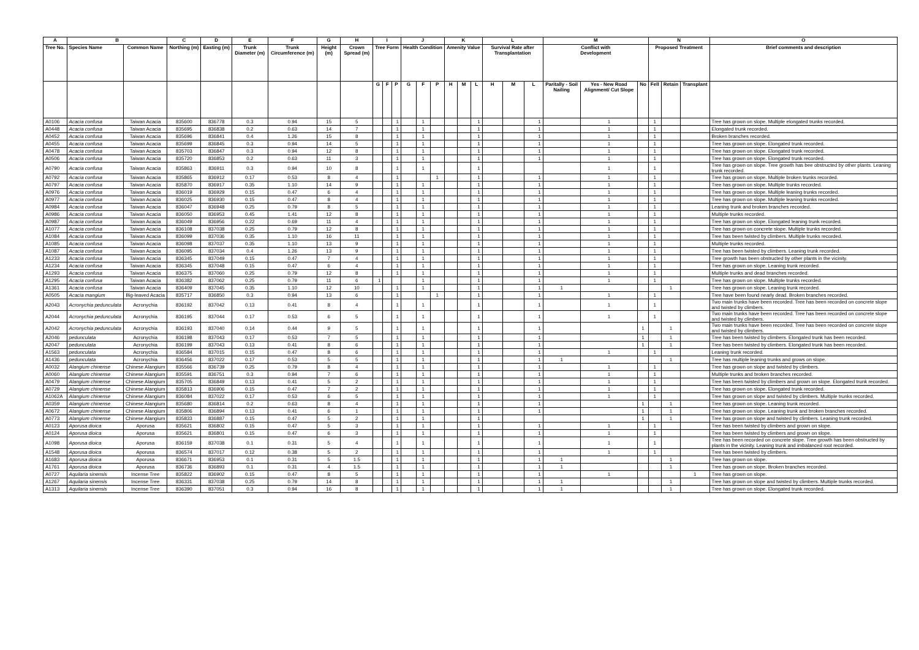| A | B | | C | D | E | F | G | H | I | | | J | | | K | | | L | | | M | | | N | | | O |
| --- | --- | --- | --- | --- | --- | --- | --- | --- | --- | --- | --- | --- | --- | --- | --- | --- | --- | --- | --- | --- | --- | --- | --- | --- | --- | --- | --- |
| Tree No. | Species Name | Common Name | Northing (m) | Easting (m) | Trunk Diameter (m) | Trunk Circumference (m) | Height (m) | Crown Spread (m) | Tree Form | | | Health Condition | | | Amenity Value | | | Survival Rate after Transplantation | | | Conflict with Development | | | Proposed Treatment | | | Brief comments and description |
| | | | | | | | | | G | F | P | G | F | P | H | M | L | H | M | L | Paritally - Soil Nailing | Yes - New Road Alignment/ Cut Slope | No | Fell | Retain | Transplant | |
| A0106 | Acacia confusa | Taiwan Acacia | 835600 | 836778 | 0.3 | 0.94 | 15 | 5 | | | 1 | | 1 | | | | 1 | | | 1 | | 1 | | 1 | | | Tree has grown on slope. Multiple elongated trunks recorded. |
| A0448 | Acacia confusa | Taiwan Acacia | 835695 | 836838 | 0.2 | 0.63 | 14 | 7 | | | 1 | | 1 | | | | 1 | | | 1 | | 1 | | 1 | | | Elongated trunk recorded. |
| A0452 | Acacia confusa | Taiwan Acacia | 835696 | 836841 | 0.4 | 1.26 | 15 | 8 | | | 1 | | 1 | | | | 1 | | | 1 | | 1 | | 1 | | | Broken branches recorded. |
| A0455 | Acacia confusa | Taiwan Acacia | 835699 | 836845 | 0.3 | 0.94 | 14 | 5 | | | 1 | | 1 | | | | 1 | | | 1 | | 1 | | 1 | | | Tree has grown on slope. Elongated trunk recorded. |
| A0478 | Acacia confusa | Taiwan Acacia | 835703 | 836847 | 0.3 | 0.94 | 12 | 8 | | | 1 | | 1 | | | | 1 | | | 1 | | 1 | | 1 | | | Tree has grown on slope. Elongated trunk recorded. |
| A0506 | Acacia confusa | Taiwan Acacia | 835720 | 836853 | 0.2 | 0.63 | 11 | 3 | | | 1 | | 1 | | | | 1 | | | 1 | | 1 | | 1 | | | Tree has grown on slope. Elongated trunk recorded. |
| A0790 | Acacia confusa | Taiwan Acacia | 835863 | 836911 | 0.3 | 0.94 | 10 | 8 | | | 1 | | 1 | | | | 1 | | | | | 1 | | 1 | | | Tree has grown on slope. Tree growth has bee obstructed by other plants. Leaning trunk recorded. |
| A0792 | Acacia confusa | Taiwan Acacia | 835865 | 836912 | 0.17 | 0.53 | 8 | 4 | | | 1 | | | 1 | | | 1 | | | 1 | | 1 | | 1 | | | Tree has grown on slope. Multiple broken trunks recorded. |
| A0797 | Acacia confusa | Taiwan Acacia | 835870 | 836917 | 0.35 | 1.10 | 14 | 9 | | | 1 | | 1 | | | | 1 | | | 1 | | 1 | | 1 | | | Tree has grown on slope. Multiple trunks recorded. |
| A0976 | Acacia confusa | Taiwan Acacia | 836019 | 836929 | 0.15 | 0.47 | 6 | 4 | | | 1 | | 1 | | | | 1 | | | 1 | | 1 | | 1 | | | Tree has grown on slope. Multiple leaning trunks recorded. |
| A0977 | Acacia confusa | Taiwan Acacia | 836025 | 836930 | 0.15 | 0.47 | 8 | 4 | | | 1 | | 1 | | | | 1 | | | 1 | | 1 | | 1 | | | Tree has grown on slope. Multiple leaning trunks recorded. |
| A0984 | Acacia confusa | Taiwan Acacia | 836047 | 836948 | 0.25 | 0.79 | 8 | 5 | | | 1 | | 1 | | | | 1 | | | 1 | | 1 | | 1 | | | Leaning trunk and broken branches recorded. |
| A0986 | Acacia confusa | Taiwan Acacia | 836050 | 836953 | 0.45 | 1.41 | 12 | 8 | | | 1 | | 1 | | | | 1 | | | 1 | | 1 | | 1 | | | Multiple trunks recorded. |
| A0987 | Acacia confusa | Taiwan Acacia | 836049 | 836956 | 0.22 | 0.69 | 11 | 4 | | | 1 | | 1 | | | | 1 | | | 1 | | 1 | | 1 | | | Tree has grown on slope. Elongated leaning trunk recorded. |
| A1077 | Acacia confusa | Taiwan Acacia | 836108 | 837038 | 0.25 | 0.79 | 12 | 8 | | | 1 | | 1 | | | | 1 | | | 1 | | 1 | | 1 | | | Tree has grown on concrete slope. Multiple trunks recorded. |
| A1084 | Acacia confusa | Taiwan Acacia | 836099 | 837036 | 0.35 | 1.10 | 16 | 11 | | | 1 | | 1 | | | | 1 | | | 1 | | 1 | | 1 | | | Tree has been twisted by climbers. Multiple trunks recorded. |
| A1085 | Acacia confusa | Taiwan Acacia | 836098 | 837037 | 0.35 | 1.10 | 13 | 9 | | | 1 | | 1 | | | | 1 | | | 1 | | 1 | | 1 | | | Multiple trunks recorded. |
| A1087 | Acacia confusa | Taiwan Acacia | 836095 | 837034 | 0.4 | 1.26 | 13 | 9 | | | 1 | | 1 | | | | 1 | | | 1 | | 1 | | 1 | | | Tree has been twisted by climbers. Leaning trunk recorded. |
| A1233 | Acacia confusa | Taiwan Acacia | 836345 | 837049 | 0.15 | 0.47 | 7 | 4 | | | 1 | | 1 | | | | 1 | | | 1 | | 1 | | 1 | | | Tree growth has been obstructed by other plants in the vicinity. |
| A1234 | Acacia confusa | Taiwan Acacia | 836345 | 837048 | 0.15 | 0.47 | 6 | 4 | | | 1 | | 1 | | | | 1 | | | 1 | | 1 | | 1 | | | Tree has grown on slope. Leaning trunk recorded. |
| A1293 | Acacia confusa | Taiwan Acacia | 836375 | 837060 | 0.25 | 0.79 | 12 | 8 | | | 1 | | 1 | | | | 1 | | | 1 | | 1 | | 1 | | | Multiple trunks and dead branches recorded. |
| A1295 | Acacia confusa | Taiwan Acacia | 836382 | 837062 | 0.25 | 0.79 | 11 | 6 | 1 | | | | 1 | | | | 1 | | | 1 | | 1 | | 1 | | | Tree has grown on slope. Multiple trunks recorded. |
| A1361 | Acacia confusa | Taiwan Acacia | 836409 | 837045 | 0.35 | 1.10 | 12 | 10 | | | 1 | | 1 | | | | 1 | | | 1 | 1 | | | | 1 | | Tree has grown on slope. Leaning trunk recorded. |
| A0505 | Acacia mangium | Big-leaved Acacia | 835717 | 836850 | 0.3 | 0.94 | 13 | 6 | | | 1 | | | 1 | | | 1 | | | 1 | | 1 | | 1 | | | Tree have been found nearly dead. Broken branches recorded. |
| A2043 | Acronychia pedunculata | Acronychia | 836192 | 837042 | 0.13 | 0.41 | 8 | 4 | | | 1 | | 1 | | | | 1 | | | 1 | | 1 | | 1 | | | Two main trunks have been recorded. Tree has been recorded on concrete slope and twisted by climbers. |
| A2044 | Acronychia pedunculata | Acronychia | 836195 | 837044 | 0.17 | 0.53 | 6 | 5 | | | 1 | | 1 | | | | 1 | | | 1 | | 1 | | 1 | | | Two main trunks have been recorded. Tree has been recorded on concrete slope and twisted by climbers. |
| A2042 | Acronychia pedunculata | Acronychia | 836193 | 837040 | 0.14 | 0.44 | 9 | 5 | | | 1 | | 1 | | | | 1 | | | 1 | | | 1 | | 1 | | Two main trunks have been recorded. Tree has been recorded on concrete slope and twisted by climbers. |
| A2046 | pedunculata | Acronychia | 836198 | 837043 | 0.17 | 0.53 | 7 | 5 | | | 1 | | 1 | | | | 1 | | | 1 | | | 1 | | 1 | | Tree has been twisted by climbers. Elongated trunk has been recorded. |
| A2047 | pedunculata | Acronychia | 836199 | 837043 | 0.13 | 0.41 | 8 | 6 | | | 1 | | 1 | | | | 1 | | | 1 | | | 1 | | 1 | | Tree has been twisted by climbers. Elongated trunk has been recorded. |
| A1563 | pedunculata | Acronychia | 836584 | 837015 | 0.15 | 0.47 | 8 | 6 | | | 1 | | 1 | | | | 1 | | | 1 | | 1 | | 1 | | | Leaning trunk recorded. |
| A1436 | pedunculata | Acronychia | 836456 | 837022 | 0.17 | 0.53 | 5 | 5 | | | 1 | | 1 | | | | 1 | | | 1 | 1 | | | | 1 | | Tree has multiple leaning trunks and grows on slope. |
| A0032 | Alangium chinense | Chinese Alangium | 835566 | 836739 | 0.25 | 0.79 | 8 | 4 | | | 1 | | 1 | | | | 1 | | | 1 | | 1 | | 1 | | | Tree has grown on slope and twisted by climbers. |
| A0060 | Alangium chinense | Chinese Alangium | 835591 | 836751 | 0.3 | 0.94 | 7 | 6 | | | 1 | | 1 | | | | 1 | | | 1 | | 1 | | 1 | | | Multiple trunks and broken branches recorded. |
| A0479 | Alangium chinense | Chinese Alangium | 835705 | 836849 | 0.13 | 0.41 | 5 | 2 | | | 1 | | 1 | | | | 1 | | | 1 | | 1 | | 1 | | | Tree has been twisted by climbers and grown on slope. Elongated trunk recorded. |
| A0729 | Alangium chinense | Chinese Alangium | 835813 | 836906 | 0.15 | 0.47 | 7 | 2 | | | 1 | | 1 | | | | 1 | | | 1 | | 1 | | 1 | | | Tree has grown on slope. Elongated trunk recorded. |
| A1062A | Alangium chinense | Chinese Alangium | 836084 | 837022 | 0.17 | 0.53 | 6 | 5 | | | 1 | | 1 | | | | 1 | | | 1 | | 1 | | 1 | | | Tree has grown on slope and twisted by climbers. Multiple trunks recorded. |
| A0359 | Alangium chinense | Chinese Alangium | 835680 | 836814 | 0.2 | 0.63 | 8 | 4 | | | 1 | | 1 | | | | 1 | | | 1 | | | 1 | | 1 | | Tree has grown on slope. Leaning trunk recorded. |
| A0672 | Alangium chinense | Chinese Alangium | 835806 | 836894 | 0.13 | 0.41 | 6 | 1 | | | 1 | | 1 | | | | 1 | | | 1 | | | 1 | | 1 | | Tree has grown on slope. Leaning trunk and broken branches recorded. |
| A0773 | Alangium chinense | Chinese Alangium | 835833 | 836887 | 0.15 | 0.47 | 5 | 2 | | | 1 | | 1 | | | | 1 | | | | | | 1 | | 1 | | Tree has grown on slope and twisted by climbers. Leaning trunk recorded. |
| A0123 | Aporusa dioica | Aporusa | 835621 | 836802 | 0.15 | 0.47 | 5 | 3 | | | 1 | | 1 | | | | 1 | | | 1 | | 1 | | 1 | | | Tree has been twisted by climbers and grown on slope. |
| A0124 | Aporusa dioica | Aporusa | 835621 | 836801 | 0.15 | 0.47 | 6 | 3 | | | 1 | | 1 | | | | 1 | | | 1 | | 1 | | 1 | | | Tree has been twisted by climbers and grown on slope. |
| A1098 | Aporusa dioica | Aporusa | 836159 | 837038 | 0.1 | 0.31 | 5 | 4 | | | 1 | | 1 | | | | 1 | | | 1 | | 1 | | 1 | | | Tree has been recorded on concrete slope. Tree growth has been obstructed by plants in the vicinity. Leaning trunk and imbalanced root recorded. |
| A1548 | Aporusa dioica | Aporusa | 836574 | 837017 | 0.12 | 0.38 | 5 | 2 | | | 1 | | 1 | | | | 1 | | | 1 | | 1 | | 1 | | | Tree has been twisted by climbers. |
| A1683 | Aporusa dioica | Aporusa | 836671 | 836953 | 0.1 | 0.31 | 5 | 1.5 | | | 1 | | 1 | | | | 1 | | | 1 | 1 | | | | 1 | | Tree has grown on slope. |
| A1761 | Aporusa dioica | Aporusa | 836736 | 836893 | 0.1 | 0.31 | 4 | 1.5 | | | 1 | | 1 | | | | 1 | | | 1 | 1 | | | | 1 | | Tree has grown on slope. Broken branches recorded. |
| A0727 | Aquilaria sinensis | Incense Tree | 835822 | 836902 | 0.15 | 0.47 | 8 | 5 | | | 1 | | 1 | | | | 1 | | | 1 | | 1 | | | | 1 | Tree has grown on slope. |
| A1267 | Aquilaria sinensis | Incense Tree | 836331 | 837038 | 0.25 | 0.79 | 14 | 8 | | | 1 | | 1 | | | | 1 | | | 1 | 1 | | | | 1 | | Tree has grown on slope and twisted by climbers. Multiple trunks recorded. |
| A1313 | Aquilaria sinensis | Incense Tree | 836390 | 837051 | 0.3 | 0.94 | 16 | 8 | | | 1 | | 1 | | | | 1 | | | 1 | 1 | | | | 1 | | Tree has grown on slope. Elongated trunk recorded. |